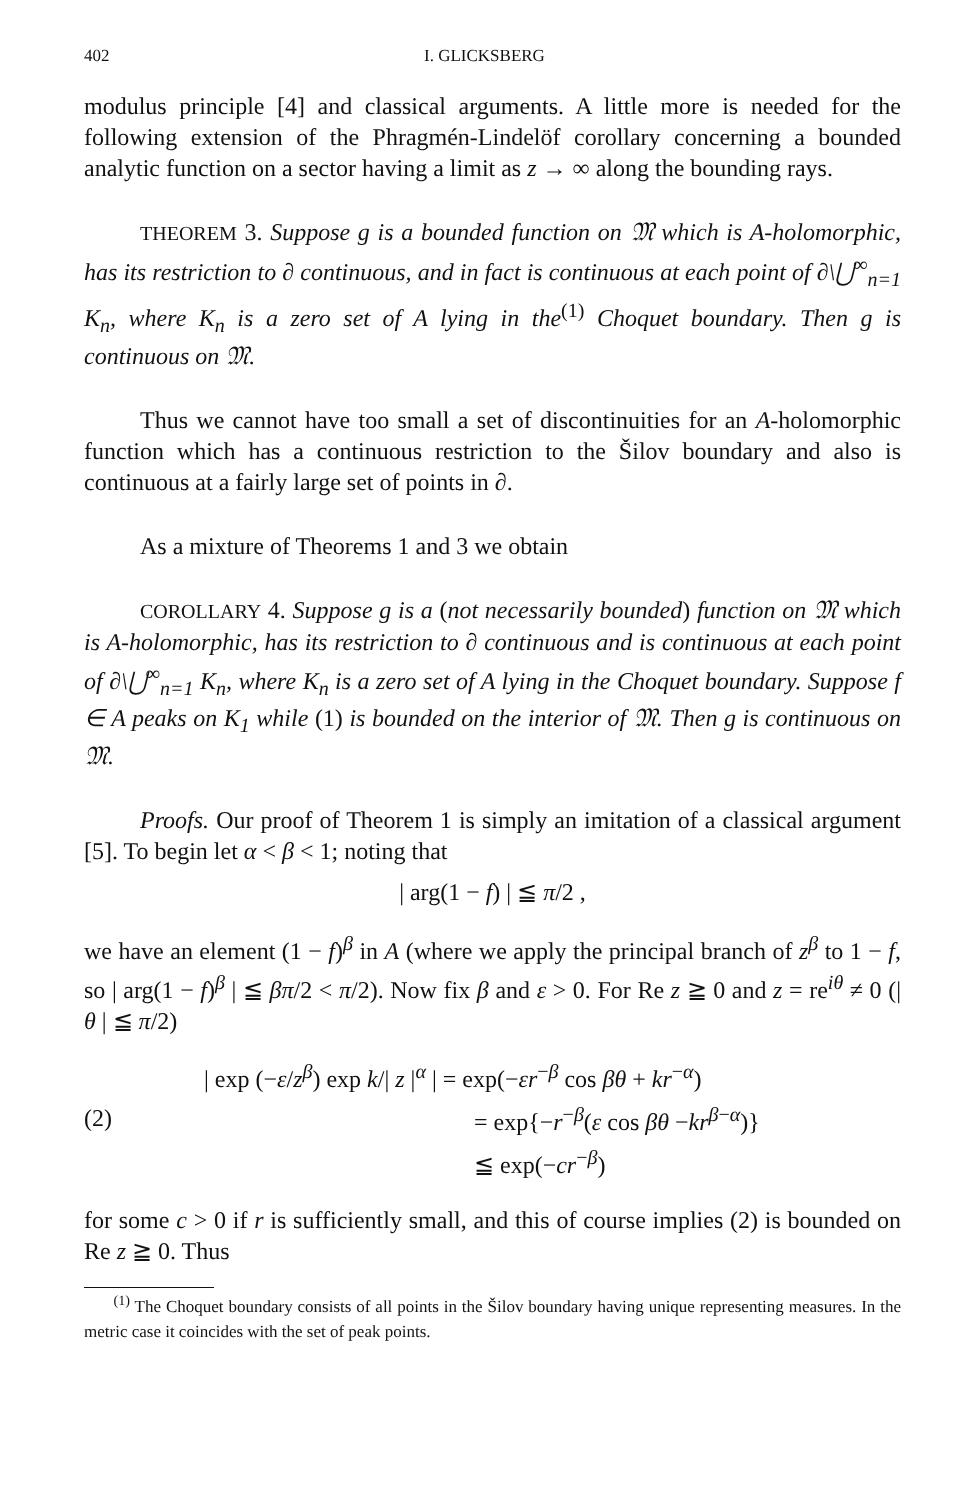402 I. GLICKSBERG
modulus principle [4] and classical arguments. A little more is needed for the following extension of the Phragmén-Lindelöf corollary concerning a bounded analytic function on a sector having a limit as z → ∞ along the bounding rays.
THEOREM 3. Suppose g is a bounded function on 𝔐 which is A-holomorphic, has its restriction to ∂ continuous, and in fact is continuous at each point of ∂\⋃<sup>∞</sup><sub>n=1</sub> K<sub>n</sub>, where K<sub>n</sub> is a zero set of A lying in the<sup>(1)</sup> Choquet boundary. Then g is continuous on 𝔐.
Thus we cannot have too small a set of discontinuities for an A-holomorphic function which has a continuous restriction to the Šilov boundary and also is continuous at a fairly large set of points in ∂.
As a mixture of Theorems 1 and 3 we obtain
COROLLARY 4. Suppose g is a (not necessarily bounded) function on 𝔐 which is A-holomorphic, has its restriction to ∂ continuous and is continuous at each point of ∂\⋃<sup>∞</sup><sub>n=1</sub> K<sub>n</sub>, where K<sub>n</sub> is a zero set of A lying in the Choquet boundary. Suppose f ∈ A peaks on K<sub>1</sub> while (1) is bounded on the interior of 𝔐. Then g is continuous on 𝔐.
Proofs. Our proof of Theorem 1 is simply an imitation of a classical argument [5]. To begin let α < β < 1; noting that
| arg(1 − f) | ≦ π/2 ,
we have an element (1 − f)<sup>β</sup> in A (where we apply the principal branch of z<sup>β</sup> to 1 − f, so | arg(1 − f)<sup>β</sup> | ≦ βπ/2 < π/2). Now fix β and ε > 0. For Re z ≧ 0 and z = re<sup>iθ</sup> ≠ 0 (| θ | ≦ π/2)
(2)
| exp (−ε/z<sup>β</sup>) exp k/| z |<sup>α</sup> | = exp(−εr<sup>−β</sup> cos βθ + kr<sup>−α</sup>)
= exp{−r<sup>−β</sup>(ε cos βθ −kr<sup>β−α</sup>)}
≦ exp(−cr<sup>−β</sup>)
for some c > 0 if r is sufficiently small, and this of course implies (2) is bounded on Re z ≧ 0. Thus
<sup>(1)</sup> The Choquet boundary consists of all points in the Šilov boundary having unique representing measures. In the metric case it coincides with the set of peak points.